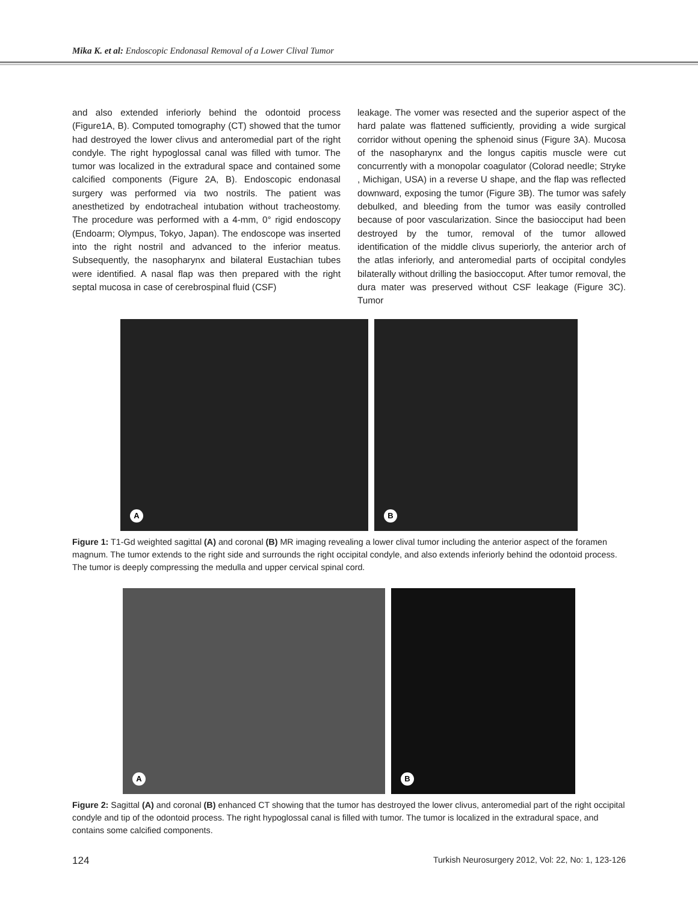Mika K. et al: Endoscopic Endonasal Removal of a Lower Clival Tumor
and also extended inferiorly behind the odontoid process (Figure1A, B). Computed tomography (CT) showed that the tumor had destroyed the lower clivus and anteromedial part of the right condyle. The right hypoglossal canal was filled with tumor. The tumor was localized in the extradural space and contained some calcified components (Figure 2A, B). Endoscopic endonasal surgery was performed via two nostrils. The patient was anesthetized by endotracheal intubation without tracheostomy. The procedure was performed with a 4-mm, 0° rigid endoscopy (Endoarm; Olympus, Tokyo, Japan). The endoscope was inserted into the right nostril and advanced to the inferior meatus. Subsequently, the nasopharynx and bilateral Eustachian tubes were identified. A nasal flap was then prepared with the right septal mucosa in case of cerebrospinal fluid (CSF)
leakage. The vomer was resected and the superior aspect of the hard palate was flattened sufficiently, providing a wide surgical corridor without opening the sphenoid sinus (Figure 3A). Mucosa of the nasopharynx and the longus capitis muscle were cut concurrently with a monopolar coagulator (Colorad needle; Stryke , Michigan, USA) in a reverse U shape, and the flap was reflected downward, exposing the tumor (Figure 3B). The tumor was safely debulked, and bleeding from the tumor was easily controlled because of poor vascularization. Since the basiocciput had been destroyed by the tumor, removal of the tumor allowed identification of the middle clivus superiorly, the anterior arch of the atlas inferiorly, and anteromedial parts of occipital condyles bilaterally without drilling the basioccoput. After tumor removal, the dura mater was preserved without CSF leakage (Figure 3C). Tumor
A
B
Figure 1: T1-Gd weighted sagittal (A) and coronal (B) MR imaging revealing a lower clival tumor including the anterior aspect of the foramen magnum. The tumor extends to the right side and surrounds the right occipital condyle, and also extends inferiorly behind the odontoid process. The tumor is deeply compressing the medulla and upper cervical spinal cord.
A
B
Figure 2: Sagittal (A) and coronal (B) enhanced CT showing that the tumor has destroyed the lower clivus, anteromedial part of the right occipital condyle and tip of the odontoid process. The right hypoglossal canal is filled with tumor. The tumor is localized in the extradural space, and contains some calcified components.
124 Turkish Neurosurgery 2012, Vol: 22, No: 1, 123-126